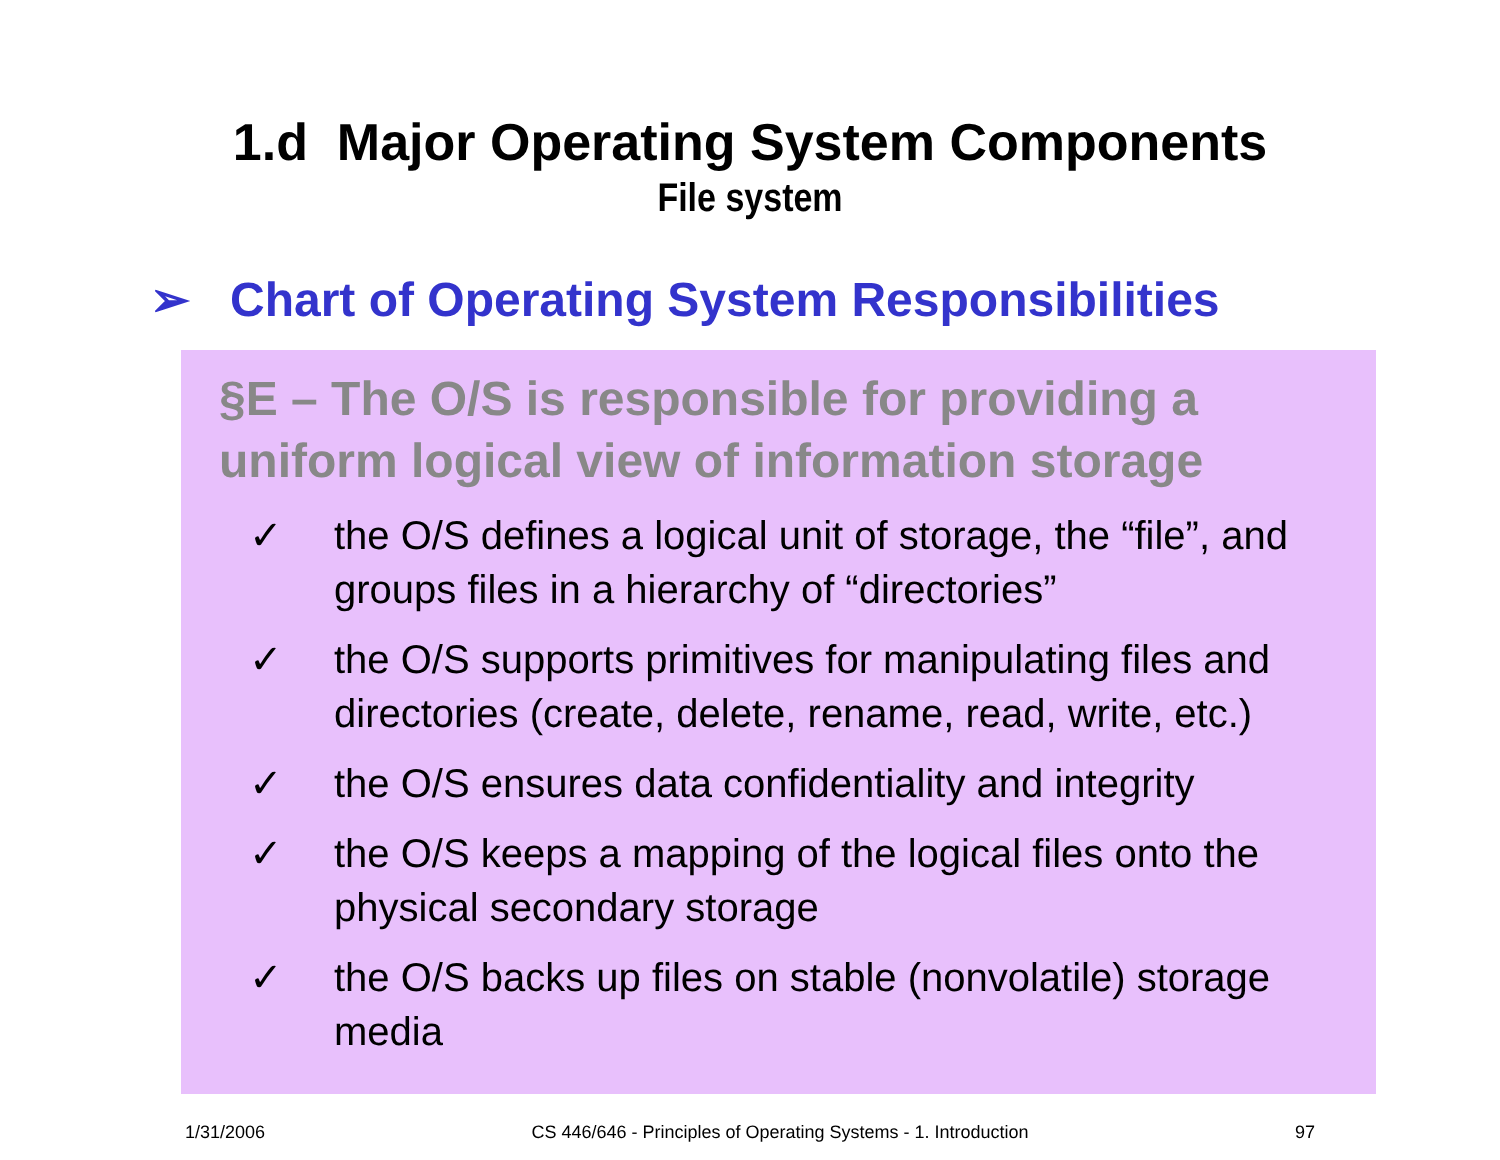1.d Major Operating System Components
File system
➢ Chart of Operating System Responsibilities
§E – The O/S is responsible for providing a uniform logical view of information storage
✓ the O/S defines a logical unit of storage, the “file”, and groups files in a hierarchy of “directories”
✓ the O/S supports primitives for manipulating files and directories (create, delete, rename, read, write, etc.)
✓ the O/S ensures data confidentiality and integrity
✓ the O/S keeps a mapping of the logical files onto the physical secondary storage
✓ the O/S backs up files on stable (nonvolatile) storage media
1/31/2006 CS 446/646 - Principles of Operating Systems - 1. Introduction 97